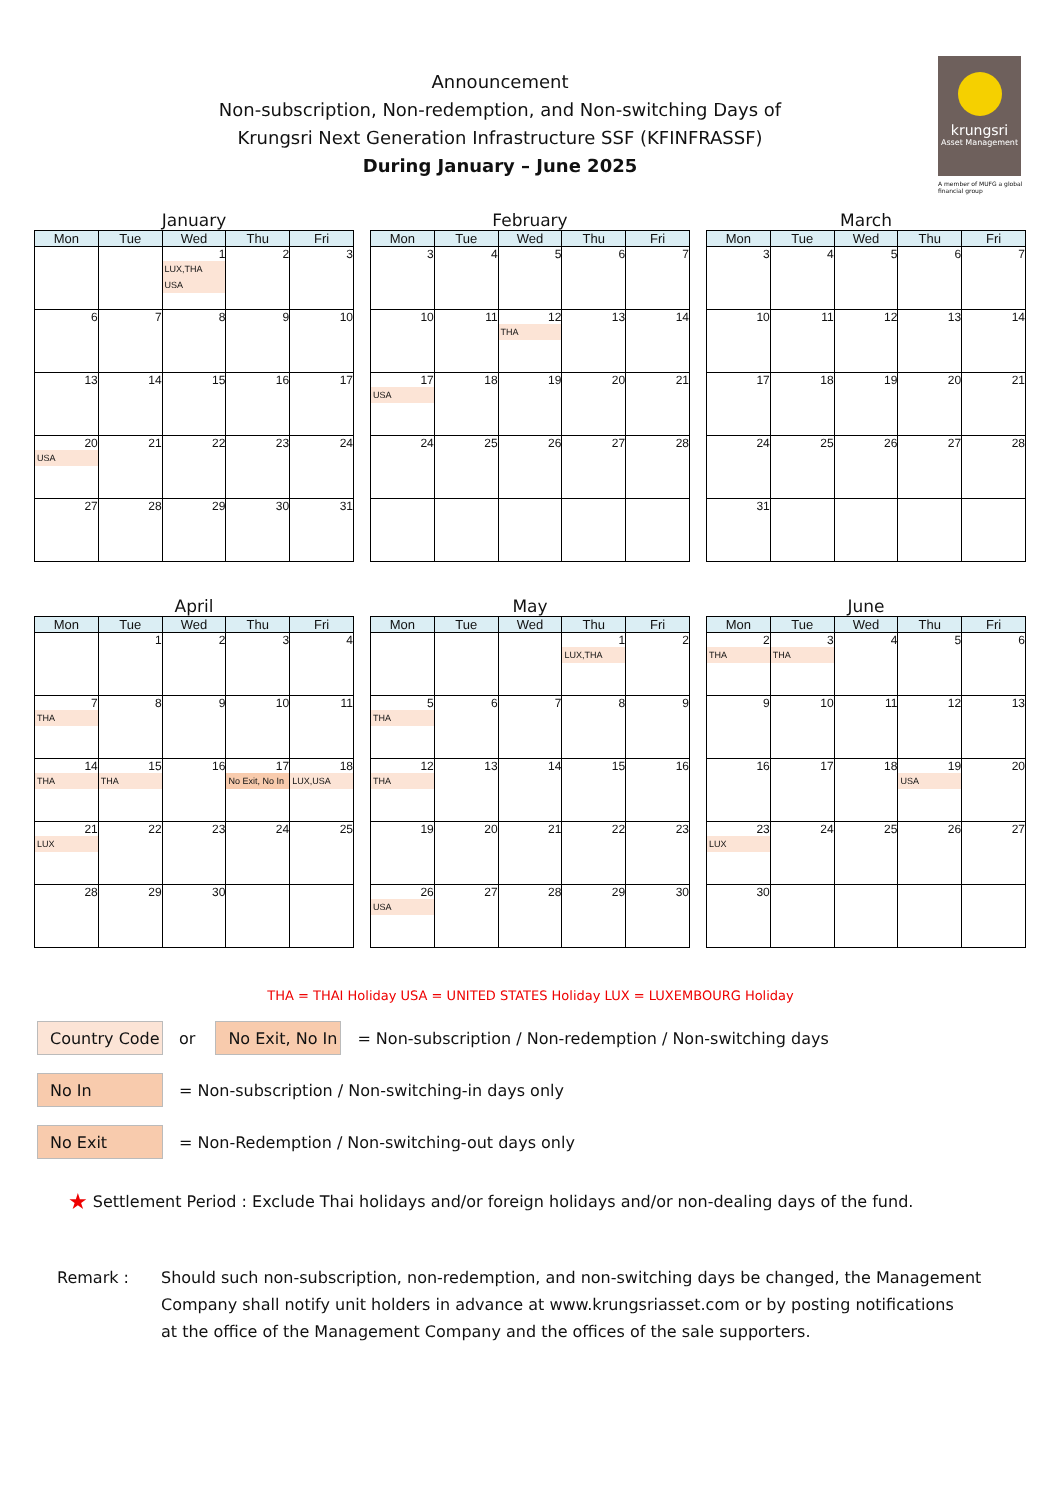Announcement
Non-subscription, Non-redemption, and Non-switching Days of
Krungsri Next Generation Infrastructure SSF (KFINFRASSF)
During January – June 2025
krungsri
Asset Management
A member of MUFG a global financial group
January
| Mon | Tue | Wed | Thu | Fri |
| --- | --- | --- | --- | --- |
| | | 1 LUX,THA USA | 2 | 3 |
| 6 | 7 | 8 | 9 | 10 |
| 13 | 14 | 15 | 16 | 17 |
| 20 USA | 21 | 22 | 23 | 24 |
| 27 | 28 | 29 | 30 | 31 |
February
| Mon | Tue | Wed | Thu | Fri |
| --- | --- | --- | --- | --- |
| 3 | 4 | 5 | 6 | 7 |
| 10 | 11 | 12 THA | 13 | 14 |
| 17 USA | 18 | 19 | 20 | 21 |
| 24 | 25 | 26 | 27 | 28 |
March
| Mon | Tue | Wed | Thu | Fri |
| --- | --- | --- | --- | --- |
| 3 | 4 | 5 | 6 | 7 |
| 10 | 11 | 12 | 13 | 14 |
| 17 | 18 | 19 | 20 | 21 |
| 24 | 25 | 26 | 27 | 28 |
| 31 | | | | |
April
| Mon | Tue | Wed | Thu | Fri |
| --- | --- | --- | --- | --- |
| | 1 | 2 | 3 | 4 |
| 7 THA | 8 | 9 | 10 | 11 |
| 14 THA | 15 THA | 16 | 17 No Exit, No In | 18 LUX,USA |
| 21 LUX | 22 | 23 | 24 | 25 |
| 28 | 29 | 30 | | |
May
| Mon | Tue | Wed | Thu | Fri |
| --- | --- | --- | --- | --- |
| | | | 1 LUX,THA | 2 |
| 5 THA | 6 | 7 | 8 | 9 |
| 12 THA | 13 | 14 | 15 | 16 |
| 19 | 20 | 21 | 22 | 23 |
| 26 USA | 27 | 28 | 29 | 30 |
June
| Mon | Tue | Wed | Thu | Fri |
| --- | --- | --- | --- | --- |
| 2 THA | 3 THA | 4 | 5 | 6 |
| 9 | 10 | 11 | 12 | 13 |
| 16 | 17 | 18 | 19 USA | 20 |
| 23 LUX | 24 | 25 | 26 | 27 |
| 30 | | | | |
THA = THAI Holiday USA = UNITED STATES Holiday LUX = LUXEMBOURG Holiday
Country Code
or
No Exit, No In
= Non-subscription / Non-redemption / Non-switching days
No In
= Non-subscription / Non-switching-in days only
No Exit
= Non-Redemption / Non-switching-out days only
★ Settlement Period : Exclude Thai holidays and/or foreign holidays and/or non-dealing days of the fund.
Remark : Should such non-subscription, non-redemption, and non-switching days be changed, the Management
Company shall notify unit holders in advance at www.krungsriasset.com or by posting notifications
at the office of the Management Company and the offices of the sale supporters.